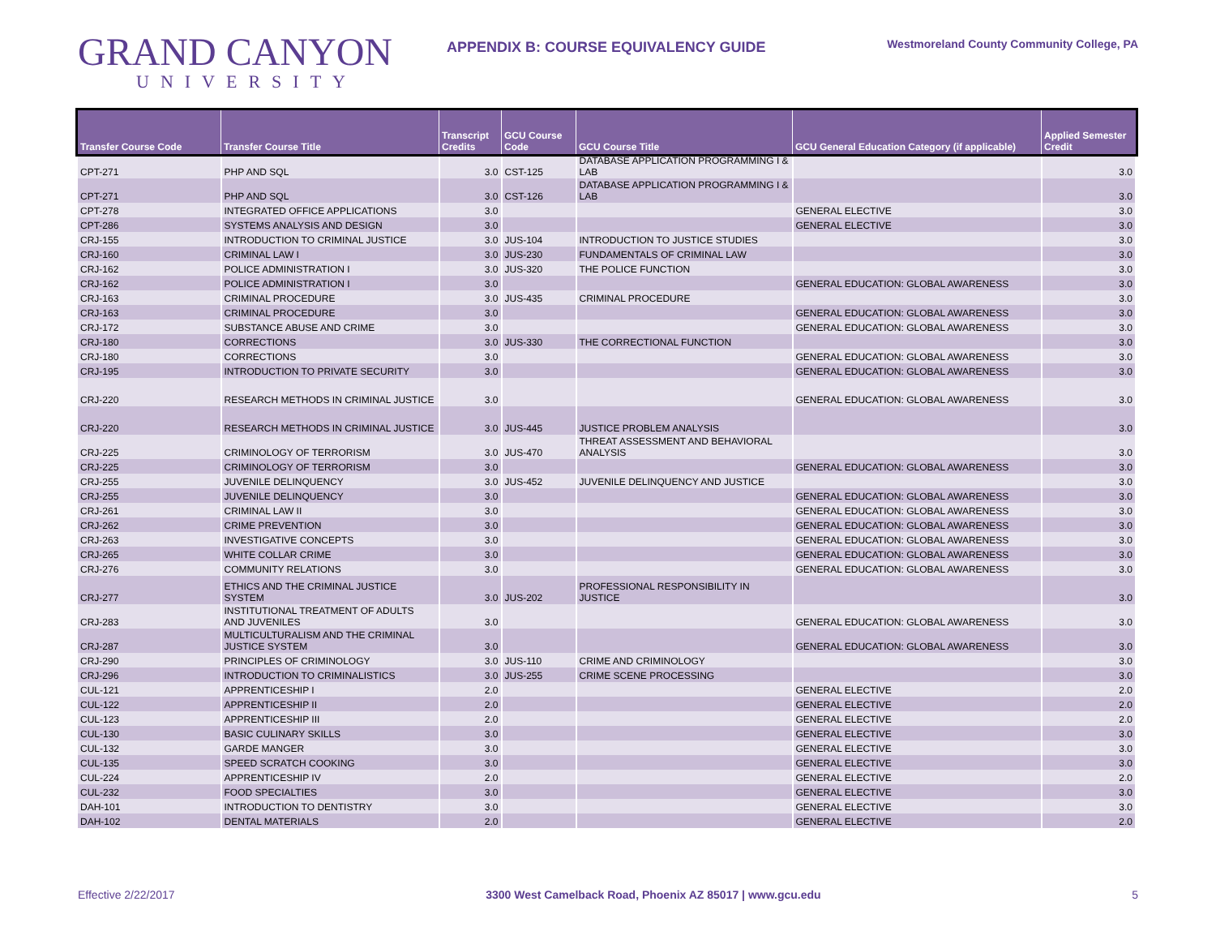GRAND CANYON
UNIVERSITY
APPENDIX B: COURSE EQUIVALENCY GUIDE
Westmoreland County Community College, PA
| Transfer Course Code | Transfer Course Title | Transcript Credits | GCU Course Code | GCU Course Title | GCU General Education Category (if applicable) | Applied Semester Credit |
| --- | --- | --- | --- | --- | --- | --- |
| CPT-271 | PHP AND SQL | 3.0 | CST-125 | DATABASE APPLICATION PROGRAMMING I & LAB | | 3.0 |
| CPT-271 | PHP AND SQL | 3.0 | CST-126 | DATABASE APPLICATION PROGRAMMING I & LAB | | 3.0 |
| CPT-278 | INTEGRATED OFFICE APPLICATIONS | 3.0 | | | GENERAL ELECTIVE | 3.0 |
| CPT-286 | SYSTEMS ANALYSIS AND DESIGN | 3.0 | | | GENERAL ELECTIVE | 3.0 |
| CRJ-155 | INTRODUCTION TO CRIMINAL JUSTICE | 3.0 | JUS-104 | INTRODUCTION TO JUSTICE STUDIES | | 3.0 |
| CRJ-160 | CRIMINAL LAW I | 3.0 | JUS-230 | FUNDAMENTALS OF CRIMINAL LAW | | 3.0 |
| CRJ-162 | POLICE ADMINISTRATION I | 3.0 | JUS-320 | THE POLICE FUNCTION | | 3.0 |
| CRJ-162 | POLICE ADMINISTRATION I | 3.0 | | | GENERAL EDUCATION: GLOBAL AWARENESS | 3.0 |
| CRJ-163 | CRIMINAL PROCEDURE | 3.0 | JUS-435 | CRIMINAL PROCEDURE | | 3.0 |
| CRJ-163 | CRIMINAL PROCEDURE | 3.0 | | | GENERAL EDUCATION: GLOBAL AWARENESS | 3.0 |
| CRJ-172 | SUBSTANCE ABUSE AND CRIME | 3.0 | | | GENERAL EDUCATION: GLOBAL AWARENESS | 3.0 |
| CRJ-180 | CORRECTIONS | 3.0 | JUS-330 | THE CORRECTIONAL FUNCTION | | 3.0 |
| CRJ-180 | CORRECTIONS | 3.0 | | | GENERAL EDUCATION: GLOBAL AWARENESS | 3.0 |
| CRJ-195 | INTRODUCTION TO PRIVATE SECURITY | 3.0 | | | GENERAL EDUCATION: GLOBAL AWARENESS | 3.0 |
| CRJ-220 | RESEARCH METHODS IN CRIMINAL JUSTICE | 3.0 | | | GENERAL EDUCATION: GLOBAL AWARENESS | 3.0 |
| CRJ-220 | RESEARCH METHODS IN CRIMINAL JUSTICE | 3.0 | JUS-445 | JUSTICE PROBLEM ANALYSIS | | 3.0 |
| CRJ-225 | CRIMINOLOGY OF TERRORISM | 3.0 | JUS-470 | THREAT ASSESSMENT AND BEHAVIORAL ANALYSIS | | 3.0 |
| CRJ-225 | CRIMINOLOGY OF TERRORISM | 3.0 | | | GENERAL EDUCATION: GLOBAL AWARENESS | 3.0 |
| CRJ-255 | JUVENILE DELINQUENCY | 3.0 | JUS-452 | JUVENILE DELINQUENCY AND JUSTICE | | 3.0 |
| CRJ-255 | JUVENILE DELINQUENCY | 3.0 | | | GENERAL EDUCATION: GLOBAL AWARENESS | 3.0 |
| CRJ-261 | CRIMINAL LAW II | 3.0 | | | GENERAL EDUCATION: GLOBAL AWARENESS | 3.0 |
| CRJ-262 | CRIME PREVENTION | 3.0 | | | GENERAL EDUCATION: GLOBAL AWARENESS | 3.0 |
| CRJ-263 | INVESTIGATIVE CONCEPTS | 3.0 | | | GENERAL EDUCATION: GLOBAL AWARENESS | 3.0 |
| CRJ-265 | WHITE COLLAR CRIME | 3.0 | | | GENERAL EDUCATION: GLOBAL AWARENESS | 3.0 |
| CRJ-276 | COMMUNITY RELATIONS | 3.0 | | | GENERAL EDUCATION: GLOBAL AWARENESS | 3.0 |
| CRJ-277 | ETHICS AND THE CRIMINAL JUSTICE SYSTEM | 3.0 | JUS-202 | PROFESSIONAL RESPONSIBILITY IN JUSTICE | | 3.0 |
| CRJ-283 | INSTITUTIONAL TREATMENT OF ADULTS AND JUVENILES | 3.0 | | | GENERAL EDUCATION: GLOBAL AWARENESS | 3.0 |
| CRJ-287 | MULTICULTURALISM AND THE CRIMINAL JUSTICE SYSTEM | 3.0 | | | GENERAL EDUCATION: GLOBAL AWARENESS | 3.0 |
| CRJ-290 | PRINCIPLES OF CRIMINOLOGY | 3.0 | JUS-110 | CRIME AND CRIMINOLOGY | | 3.0 |
| CRJ-296 | INTRODUCTION TO CRIMINALISTICS | 3.0 | JUS-255 | CRIME SCENE PROCESSING | | 3.0 |
| CUL-121 | APPRENTICESHIP I | 2.0 | | | GENERAL ELECTIVE | 2.0 |
| CUL-122 | APPRENTICESHIP II | 2.0 | | | GENERAL ELECTIVE | 2.0 |
| CUL-123 | APPRENTICESHIP III | 2.0 | | | GENERAL ELECTIVE | 2.0 |
| CUL-130 | BASIC CULINARY SKILLS | 3.0 | | | GENERAL ELECTIVE | 3.0 |
| CUL-132 | GARDE MANGER | 3.0 | | | GENERAL ELECTIVE | 3.0 |
| CUL-135 | SPEED SCRATCH COOKING | 3.0 | | | GENERAL ELECTIVE | 3.0 |
| CUL-224 | APPRENTICESHIP IV | 2.0 | | | GENERAL ELECTIVE | 2.0 |
| CUL-232 | FOOD SPECIALTIES | 3.0 | | | GENERAL ELECTIVE | 3.0 |
| DAH-101 | INTRODUCTION TO DENTISTRY | 3.0 | | | GENERAL ELECTIVE | 3.0 |
| DAH-102 | DENTAL MATERIALS | 2.0 | | | GENERAL ELECTIVE | 2.0 |
Effective 2/22/2017 3300 West Camelback Road, Phoenix AZ 85017 | www.gcu.edu 5